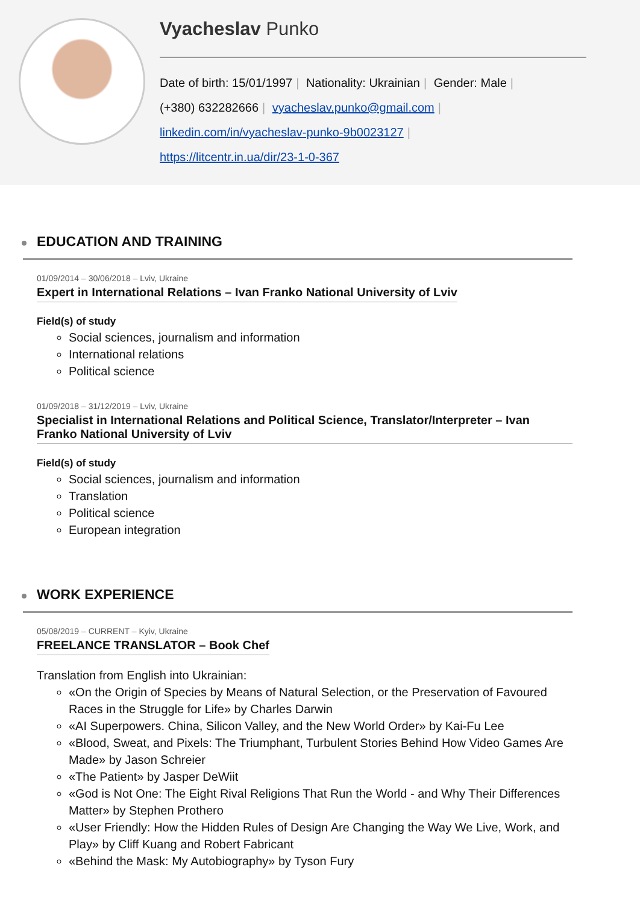Vyacheslav Punko
Date of birth: 15/01/1997 | Nationality: Ukrainian | Gender: Male |
(+380) 632282666 | vyacheslav.punko@gmail.com |
linkedin.com/in/vyacheslav-punko-9b0023127 |
https://litcentr.in.ua/dir/23-1-0-367
EDUCATION AND TRAINING
01/09/2014 – 30/06/2018 – Lviv, Ukraine
Expert in International Relations – Ivan Franko National University of Lviv
Field(s) of study
Social sciences, journalism and information
International relations
Political science
01/09/2018 – 31/12/2019 – Lviv, Ukraine
Specialist in International Relations and Political Science, Translator/Interpreter – Ivan Franko National University of Lviv
Field(s) of study
Social sciences, journalism and information
Translation
Political science
European integration
WORK EXPERIENCE
05/08/2019 – CURRENT – Kyiv, Ukraine
FREELANCE TRANSLATOR – Book Chef
Translation from English into Ukrainian:
«On the Origin of Species by Means of Natural Selection, or the Preservation of Favoured Races in the Struggle for Life» by Charles Darwin
«AI Superpowers. China, Silicon Valley, and the New World Order» by Kai-Fu Lee
«Blood, Sweat, and Pixels: The Triumphant, Turbulent Stories Behind How Video Games Are Made» by Jason Schreier
«The Patient» by Jasper DeWiit
«God is Not One: The Eight Rival Religions That Run the World - and Why Their Differences Matter» by Stephen Prothero
«User Friendly: How the Hidden Rules of Design Are Changing the Way We Live, Work, and Play» by Cliff Kuang and Robert Fabricant
«Behind the Mask: My Autobiography» by Tyson Fury